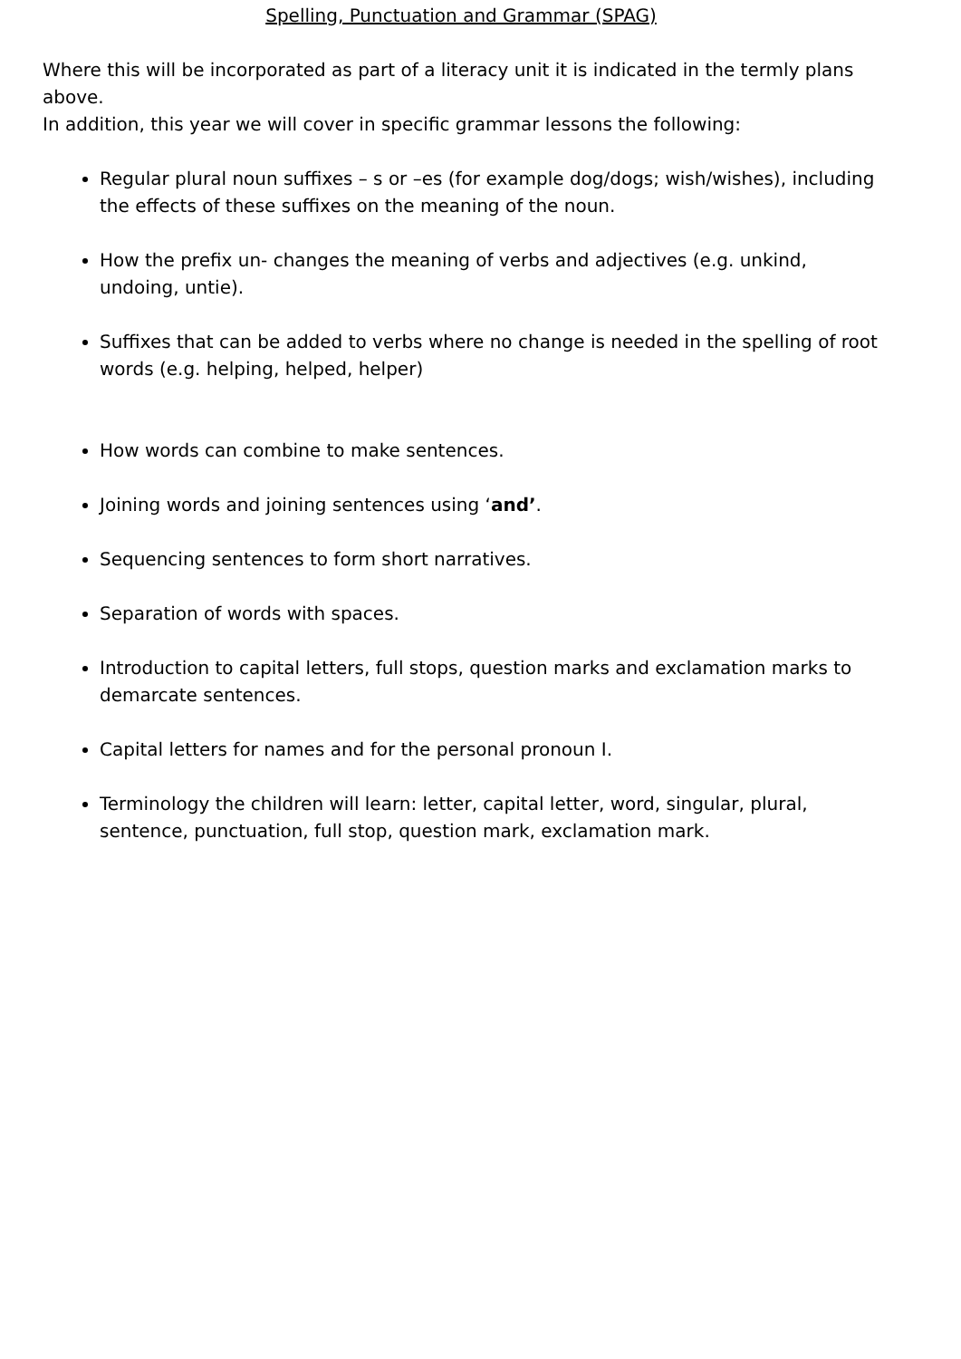Spelling, Punctuation and Grammar (SPAG)
Where this will be incorporated as part of a literacy unit it is indicated in the termly plans above.
In addition, this year we will cover in specific grammar lessons the following:
Regular plural noun suffixes – s or –es (for example dog/dogs; wish/wishes), including the effects of these suffixes on the meaning of the noun.
How the prefix un- changes the meaning of verbs and adjectives (e.g. unkind, undoing, untie).
Suffixes that can be added to verbs where no change is needed in the spelling of root words (e.g. helping, helped, helper)
How words can combine to make sentences.
Joining words and joining sentences using ‘and’.
Sequencing sentences to form short narratives.
Separation of words with spaces.
Introduction to capital letters, full stops, question marks and exclamation marks to demarcate sentences.
Capital letters for names and for the personal pronoun I.
Terminology the children will learn: letter, capital letter, word, singular, plural, sentence, punctuation, full stop, question mark, exclamation mark.